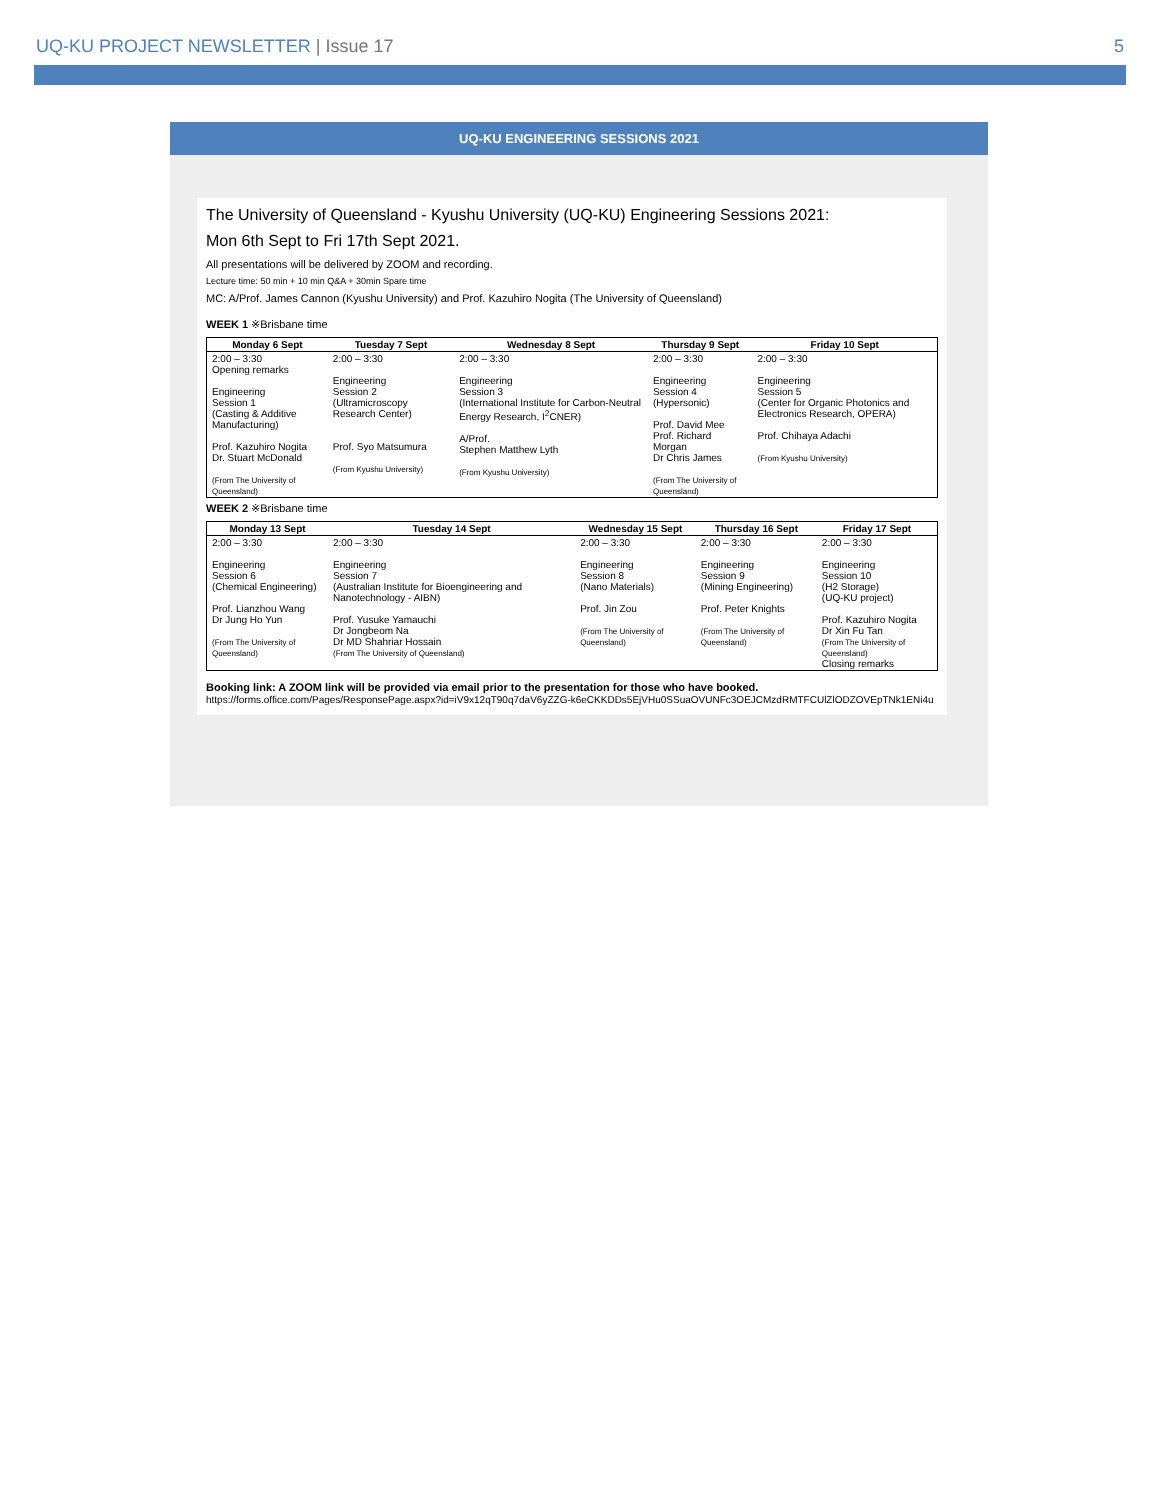UQ-KU PROJECT NEWSLETTER | Issue 17
5
UQ-KU ENGINEERING SESSIONS 2021
The University of Queensland - Kyushu University (UQ-KU) Engineering Sessions 2021:
Mon 6th Sept to Fri 17th Sept 2021.
All presentations will be delivered by ZOOM and recording.
Lecture time: 50 min + 10 min Q&A + 30min Spare time
MC: A/Prof. James Cannon (Kyushu University) and Prof. Kazuhiro Nogita (The University of Queensland)
WEEK 1 ※Brisbane time
| Monday 6 Sept | Tuesday 7 Sept | Wednesday 8 Sept | Thursday 9 Sept | Friday 10 Sept |
| --- | --- | --- | --- | --- |
| 2:00 – 3:30 Opening remarks Engineering Session 1 (Casting & Additive Manufacturing) Prof. Kazuhiro Nogita Dr. Stuart McDonald (From The University of Queensland) | 2:00 – 3:30 Engineering Session 2 (Ultramicroscopy Research Center) Prof. Syo Matsumura (From Kyushu University) | 2:00 – 3:30 Engineering Session 3 (International Institute for Carbon-Neutral Energy Research, I<sup>2</sup>CNER) A/Prof. Stephen Matthew Lyth (From Kyushu University) | 2:00 – 3:30 Engineering Session 4 (Hypersonic) Prof. David Mee Prof. Richard Morgan Dr Chris James (From The University of Queensland) | 2:00 – 3:30 Engineering Session 5 (Center for Organic Photonics and Electronics Research, OPERA) Prof. Chihaya Adachi (From Kyushu University) |
WEEK 2 ※Brisbane time
| Monday 13 Sept | Tuesday 14 Sept | Wednesday 15 Sept | Thursday 16 Sept | Friday 17 Sept |
| --- | --- | --- | --- | --- |
| 2:00 – 3:30 Engineering Session 6 (Chemical Engineering) Prof. Lianzhou Wang Dr Jung Ho Yun (From The University of Queensland) | 2:00 – 3:30 Engineering Session 7 (Australian Institute for Bioengineering and Nanotechnology - AIBN) Prof. Yusuke Yamauchi Dr Jongbeom Na Dr MD Shahriar Hossain (From The University of Queensland) | 2:00 – 3:30 Engineering Session 8 (Nano Materials) Prof. Jin Zou (From The University of Queensland) | 2:00 – 3:30 Engineering Session 9 (Mining Engineering) Prof. Peter Knights (From The University of Queensland) | 2:00 – 3:30 Engineering Session 10 (H2 Storage) (UQ-KU project) Prof. Kazuhiro Nogita Dr Xin Fu Tan (From The University of Queensland) Closing remarks |
Booking link: A ZOOM link will be provided via email prior to the presentation for those who have booked.
https://forms.office.com/Pages/ResponsePage.aspx?id=iV9x12qT90q7daV6yZZG-k6eCKKDDs5EjVHu0SSuaOVUNFc3OEJCMzdRMTFCUlZlODZOVEpTNk1ENi4u